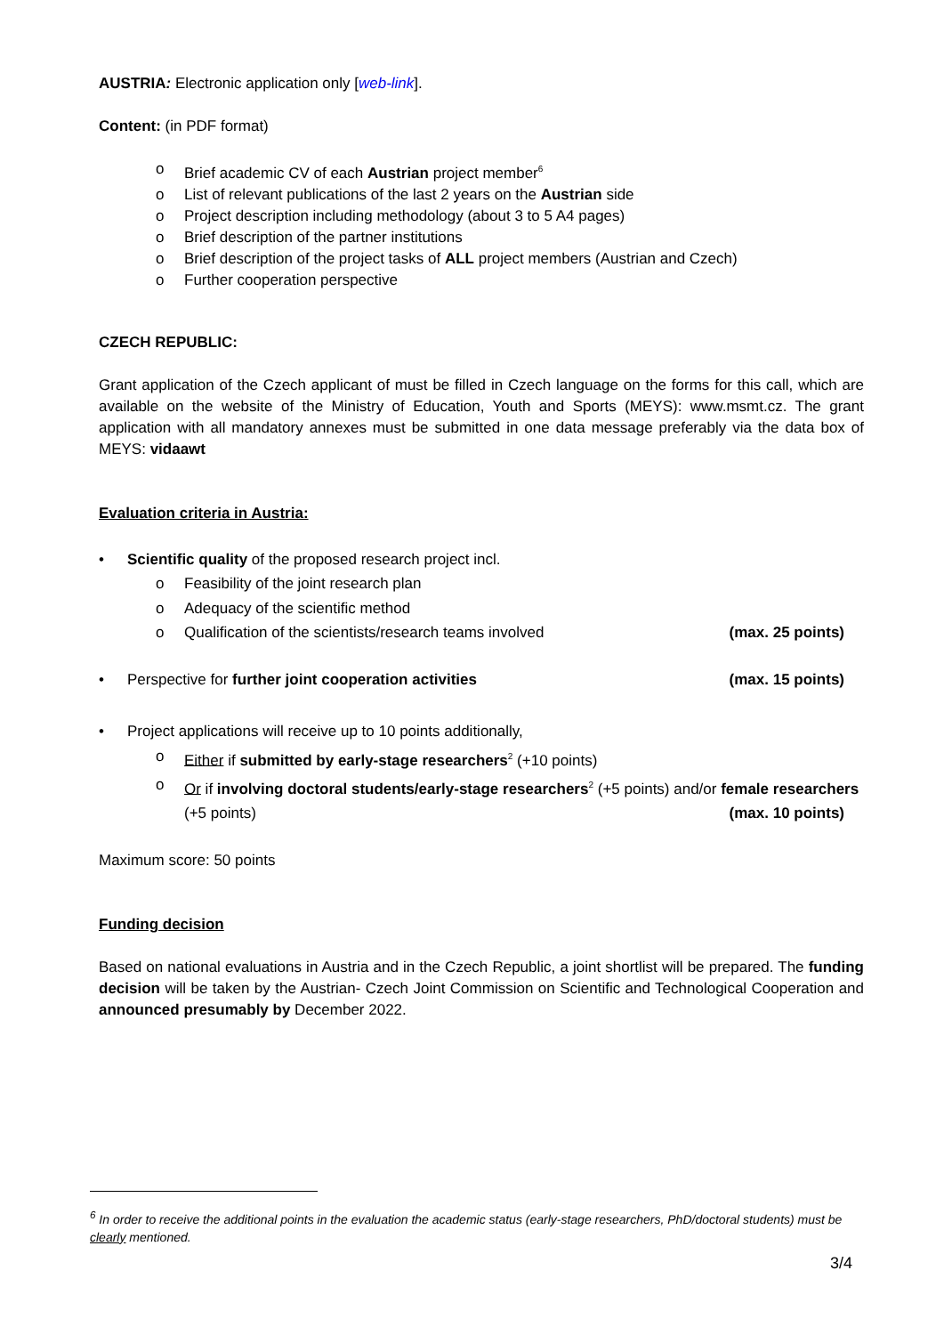AUSTRIA: Electronic application only [web-link].
Content: (in PDF format)
o Brief academic CV of each Austrian project member<sup>6</sup>
o List of relevant publications of the last 2 years on the Austrian side
o Project description including methodology (about 3 to 5 A4 pages)
o Brief description of the partner institutions
o Brief description of the project tasks of ALL project members (Austrian and Czech)
o Further cooperation perspective
CZECH REPUBLIC:
Grant application of the Czech applicant of must be filled in Czech language on the forms for this call, which are available on the website of the Ministry of Education, Youth and Sports (MEYS): www.msmt.cz. The grant application with all mandatory annexes must be submitted in one data message preferably via the data box of MEYS: vidaawt
Evaluation criteria in Austria:
• Scientific quality of the proposed research project incl.
o Feasibility of the joint research plan
o Adequacy of the scientific method
o Qualification of the scientists/research teams involved (max. 25 points)
• Perspective for further joint cooperation activities (max. 15 points)
• Project applications will receive up to 10 points additionally,
o Either if submitted by early-stage researchers<sup>2</sup> (+10 points)
o Or if involving doctoral students/early-stage researchers<sup>2</sup> (+5 points) and/or female researchers (+5 points) (max. 10 points)
Maximum score: 50 points
Funding decision
Based on national evaluations in Austria and in the Czech Republic, a joint shortlist will be prepared. The funding decision will be taken by the Austrian- Czech Joint Commission on Scientific and Technological Cooperation and announced presumably by December 2022.
<sup>6</sup> In order to receive the additional points in the evaluation the academic status (early-stage researchers, PhD/doctoral students) must be clearly mentioned.
3/4